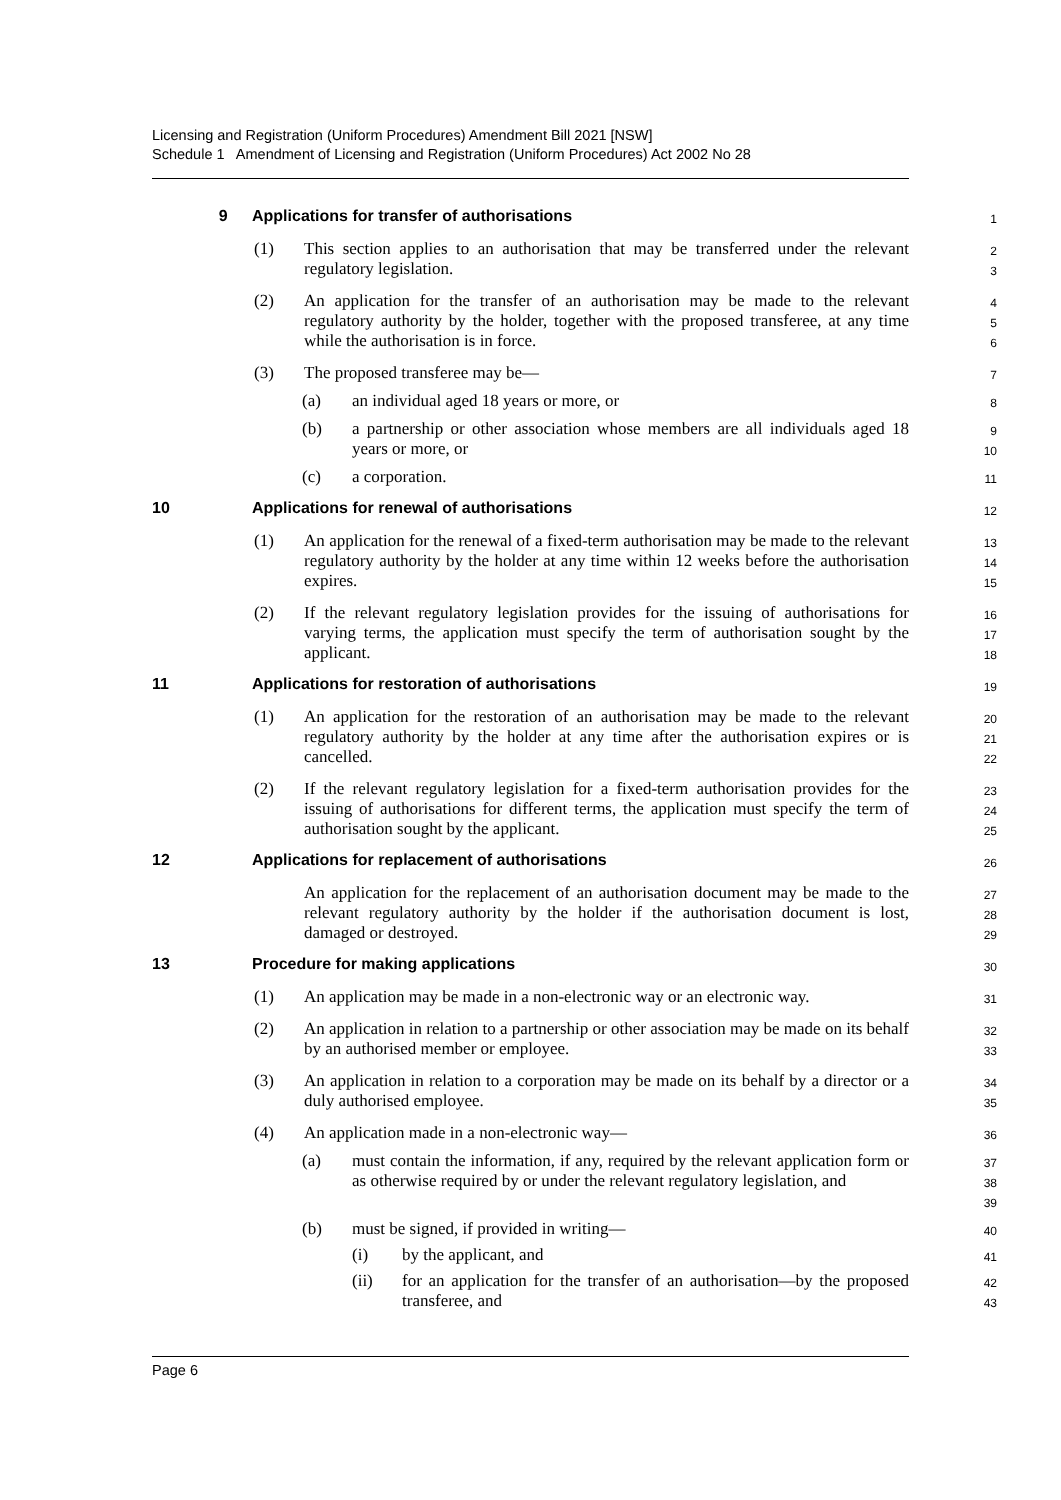Licensing and Registration (Uniform Procedures) Amendment Bill 2021 [NSW]
Schedule 1 Amendment of Licensing and Registration (Uniform Procedures) Act 2002 No 28
9 Applications for transfer of authorisations
1
(1) This section applies to an authorisation that may be transferred under the relevant regulatory legislation.
2
3
(2) An application for the transfer of an authorisation may be made to the relevant regulatory authority by the holder, together with the proposed transferee, at any time while the authorisation is in force.
4
5
6
(3) The proposed transferee may be—
7
(a) an individual aged 18 years or more, or
8
(b) a partnership or other association whose members are all individuals aged 18 years or more, or
9
10
(c) a corporation.
11
10 Applications for renewal of authorisations
12
(1) An application for the renewal of a fixed-term authorisation may be made to the relevant regulatory authority by the holder at any time within 12 weeks before the authorisation expires.
13
14
15
(2) If the relevant regulatory legislation provides for the issuing of authorisations for varying terms, the application must specify the term of authorisation sought by the applicant.
16
17
18
11 Applications for restoration of authorisations
19
(1) An application for the restoration of an authorisation may be made to the relevant regulatory authority by the holder at any time after the authorisation expires or is cancelled.
20
21
22
(2) If the relevant regulatory legislation for a fixed-term authorisation provides for the issuing of authorisations for different terms, the application must specify the term of authorisation sought by the applicant.
23
24
25
12 Applications for replacement of authorisations
26
An application for the replacement of an authorisation document may be made to the relevant regulatory authority by the holder if the authorisation document is lost, damaged or destroyed.
27
28
29
13 Procedure for making applications
30
(1) An application may be made in a non-electronic way or an electronic way.
31
(2) An application in relation to a partnership or other association may be made on its behalf by an authorised member or employee.
32
33
(3) An application in relation to a corporation may be made on its behalf by a director or a duly authorised employee.
34
35
(4) An application made in a non-electronic way—
36
(a) must contain the information, if any, required by the relevant application form or as otherwise required by or under the relevant regulatory legislation, and
37
38
39
(b) must be signed, if provided in writing—
40
(i) by the applicant, and
41
(ii) for an application for the transfer of an authorisation—by the proposed transferee, and
42
43
Page 6